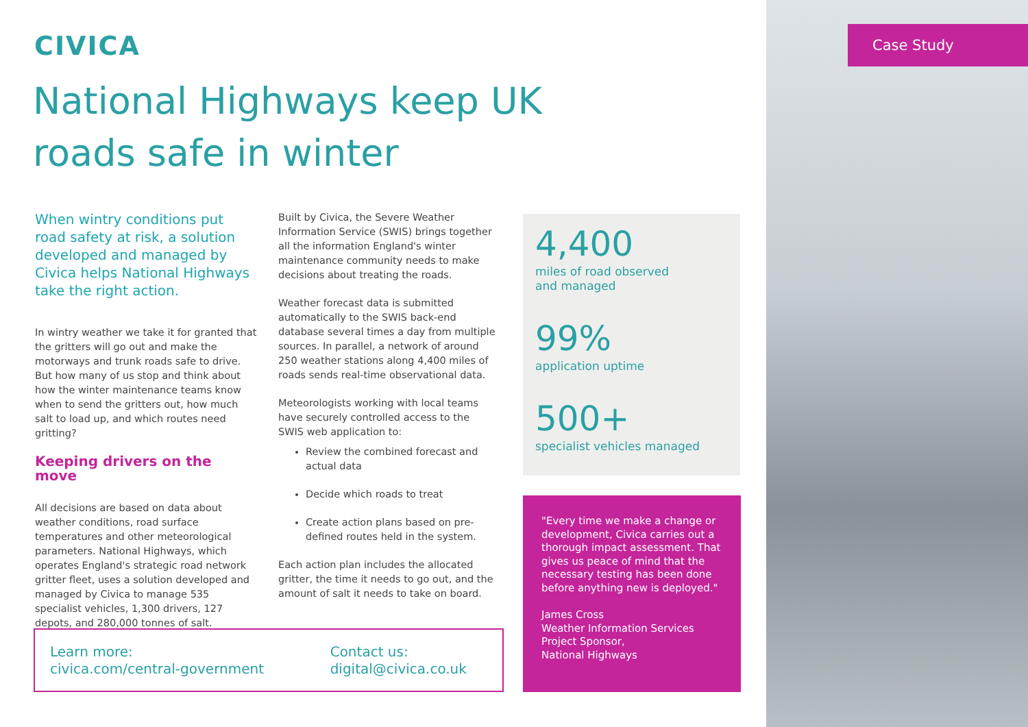Case Study
CIVICA
National Highways keep UK roads safe in winter
When wintry conditions put road safety at risk, a solution developed and managed by Civica helps National Highways take the right action.
In wintry weather we take it for granted that the gritters will go out and make the motorways and trunk roads safe to drive. But how many of us stop and think about how the winter maintenance teams know when to send the gritters out, how much salt to load up, and which routes need gritting?
Keeping drivers on the move
All decisions are based on data about weather conditions, road surface temperatures and other meteorological parameters. National Highways, which operates England's strategic road network gritter fleet, uses a solution developed and managed by Civica to manage 535 specialist vehicles, 1,300 drivers, 127 depots, and 280,000 tonnes of salt.
Built by Civica, the Severe Weather Information Service (SWIS) brings together all the information England's winter maintenance community needs to make decisions about treating the roads.
Weather forecast data is submitted automatically to the SWIS back-end database several times a day from multiple sources. In parallel, a network of around 250 weather stations along 4,400 miles of roads sends real-time observational data.
Meteorologists working with local teams have securely controlled access to the SWIS web application to:
Review the combined forecast and actual data
Decide which roads to treat
Create action plans based on pre-defined routes held in the system.
Each action plan includes the allocated gritter, the time it needs to go out, and the amount of salt it needs to take on board.
4,400
miles of road observed
and managed
99%
application uptime
500+
specialist vehicles managed
"Every time we make a change or development, Civica carries out a thorough impact assessment. That gives us peace of mind that the necessary testing has been done before anything new is deployed."
James Cross
Weather Information Services Project Sponsor,
National Highways
Learn more:
civica.com/central-government
Contact us:
digital@civica.co.uk